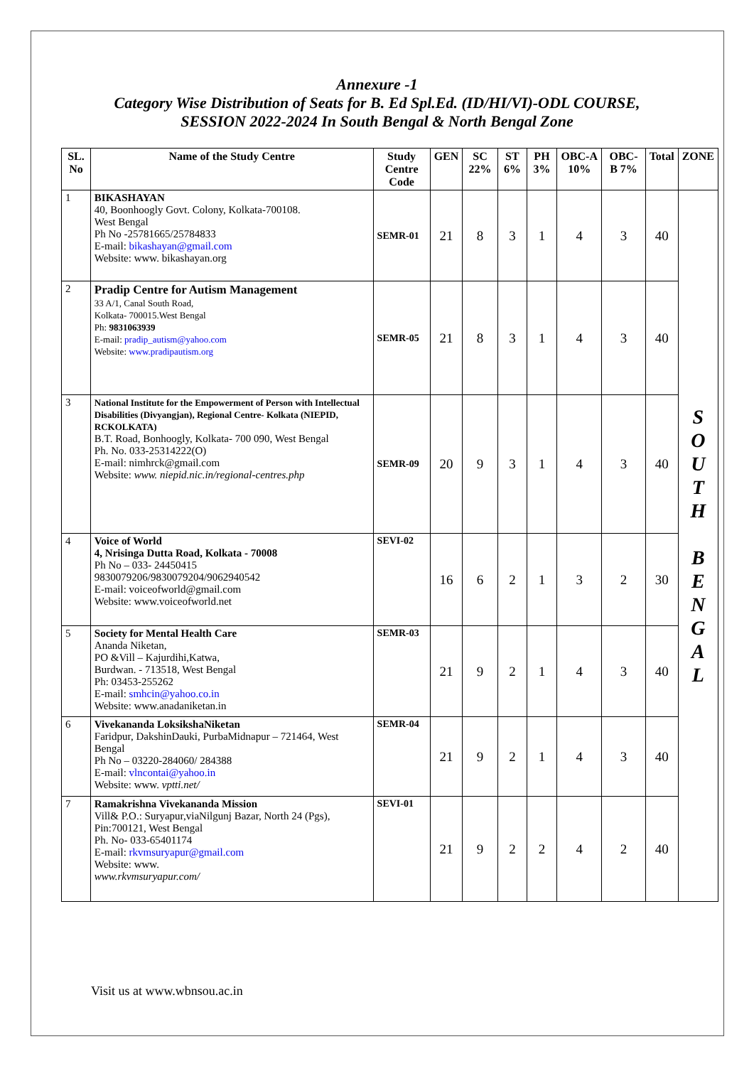Annexure -1
Category Wise Distribution of Seats for B. Ed Spl.Ed. (ID/HI/VI)-ODL COURSE,
SESSION 2022-2024 In South Bengal & North Bengal Zone
| SL. No | Name of the Study Centre | Study Centre Code | GEN | SC 22% | ST 6% | PH 3% | OBC-A 10% | OBC-B 7% | Total | ZONE |
| --- | --- | --- | --- | --- | --- | --- | --- | --- | --- | --- |
| 1 | BIKASHAYAN 40, Boonhoogly Govt. Colony, Kolkata-700108. West Bengal Ph No -25781665/25784833 E-mail: bikashayan@gmail.com Website: www. bikashayan.org | SEMR-01 | 21 | 8 | 3 | 1 | 4 | 3 | 40 | S O U T H B E N G A L |
| 2 | Pradip Centre for Autism Management 33 A/1, Canal South Road, Kolkata- 700015.West Bengal Ph: 9831063939 E-mail: pradip_autism@yahoo.com Website: www.pradipautism.org | SEMR-05 | 21 | 8 | 3 | 1 | 4 | 3 | 40 | |
| 3 | National Institute for the Empowerment of Person with Intellectual Disabilities (Divyangjan), Regional Centre- Kolkata (NIEPID, RCKOLKATA) B.T. Road, Bonhoogly, Kolkata- 700 090, West Bengal Ph. No. 033-25314222(O) E-mail: nimhrck@gmail.com Website: www. niepid.nic.in/regional-centres.php | SEMR-09 | 20 | 9 | 3 | 1 | 4 | 3 | 40 | |
| 4 | Voice of World 4, Nrisinga Dutta Road, Kolkata - 70008 Ph No – 033- 24450415 9830079206/9830079204/9062940542 E-mail: voiceofworld@gmail.com Website: www.voiceofworld.net | SEVI-02 | 16 | 6 | 2 | 1 | 3 | 2 | 30 | |
| 5 | Society for Mental Health Care Ananda Niketan, PO &Vill – Kajurdihi,Katwa, Burdwan. - 713518, West Bengal Ph: 03453-255262 E-mail: smhcin@yahoo.co.in Website: www.anadaniketan.in | SEMR-03 | 21 | 9 | 2 | 1 | 4 | 3 | 40 | |
| 6 | Vivekananda LoksikshaNiketan Faridpur, DakshinDauki, PurbaMidnapur – 721464, West Bengal Ph No – 03220-284060/ 284388 E-mail: vlncontai@yahoo.in Website: www. vptti.net/ | SEMR-04 | 21 | 9 | 2 | 1 | 4 | 3 | 40 | |
| 7 | Ramakrishna Vivekananda Mission Vill& P.O.: Suryapur,viaNilgunj Bazar, North 24 (Pgs), Pin:700121, West Bengal Ph. No- 033-65401174 E-mail: rkvmsuryapur@gmail.com Website: www. www.rkvmsuryapur.com/ | SEVI-01 | 21 | 9 | 2 | 2 | 4 | 2 | 40 | |
Visit us at www.wbnsou.ac.in